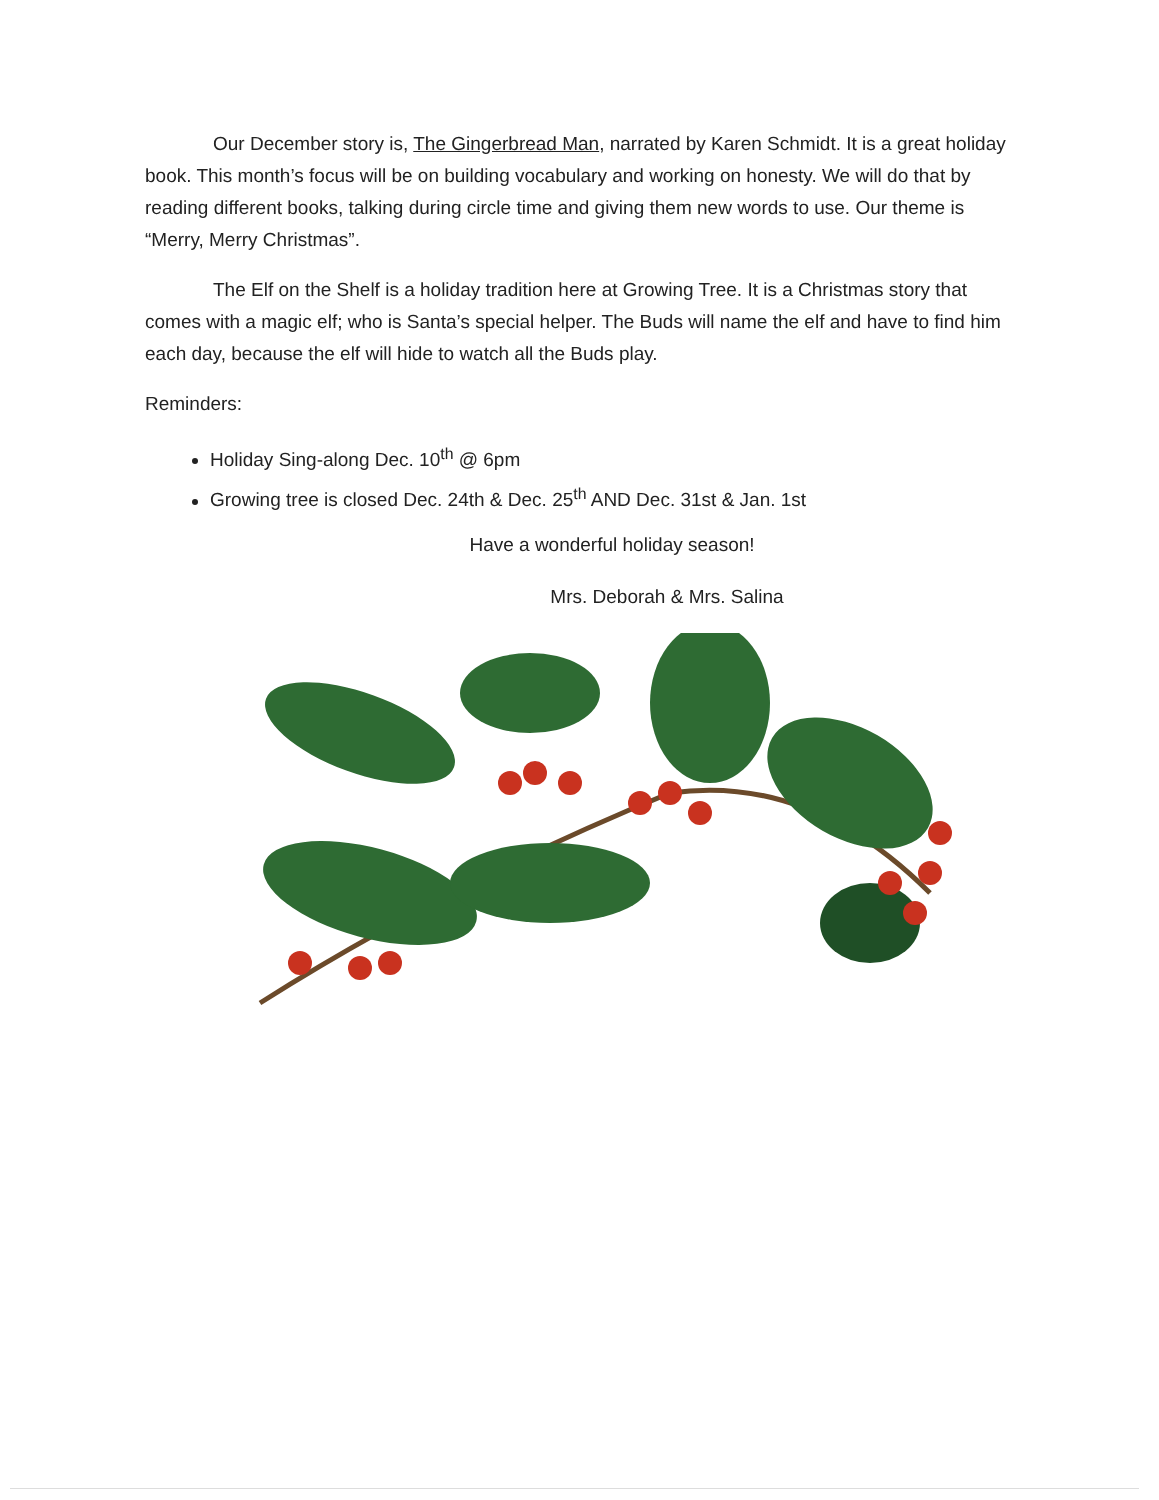Our December story is, The Gingerbread Man, narrated by Karen Schmidt. It is a great holiday book. This month’s focus will be on building vocabulary and working on honesty. We will do that by reading different books, talking during circle time and giving them new words to use. Our theme is “Merry, Merry Christmas”.
The Elf on the Shelf is a holiday tradition here at Growing Tree. It is a Christmas story that comes with a magic elf; who is Santa’s special helper. The Buds will name the elf and have to find him each day, because the elf will hide to watch all the Buds play.
Reminders:
Holiday Sing-along Dec. 10<sup>th</sup> @ 6pm
Growing tree is closed Dec. 24th & Dec. 25<sup>th</sup> AND Dec. 31st & Jan. 1st
Have a wonderful holiday season!
Mrs. Deborah & Mrs. Salina